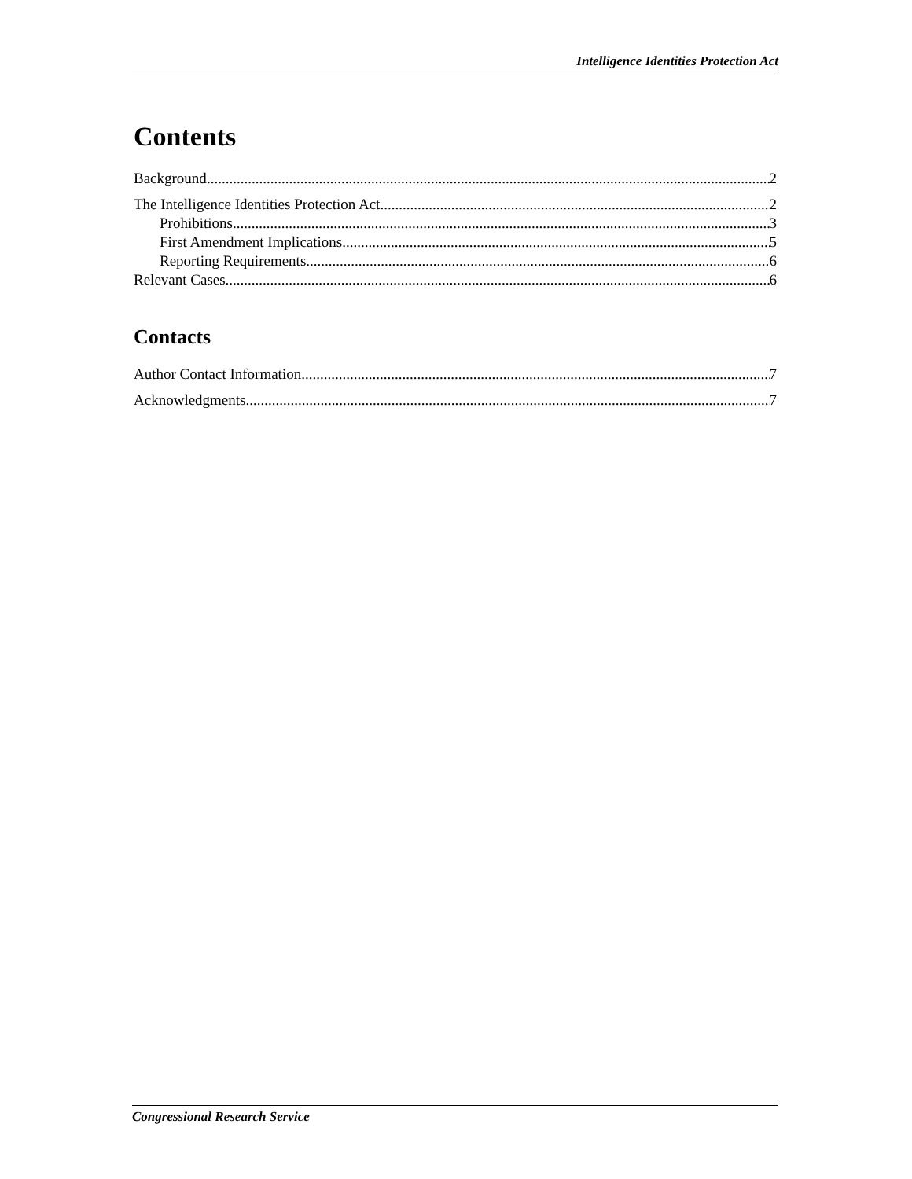Intelligence Identities Protection Act
Contents
Background 2
The Intelligence Identities Protection Act 2
Prohibitions 3
First Amendment Implications 5
Reporting Requirements 6
Relevant Cases 6
Contacts
Author Contact Information 7
Acknowledgments 7
Congressional Research Service